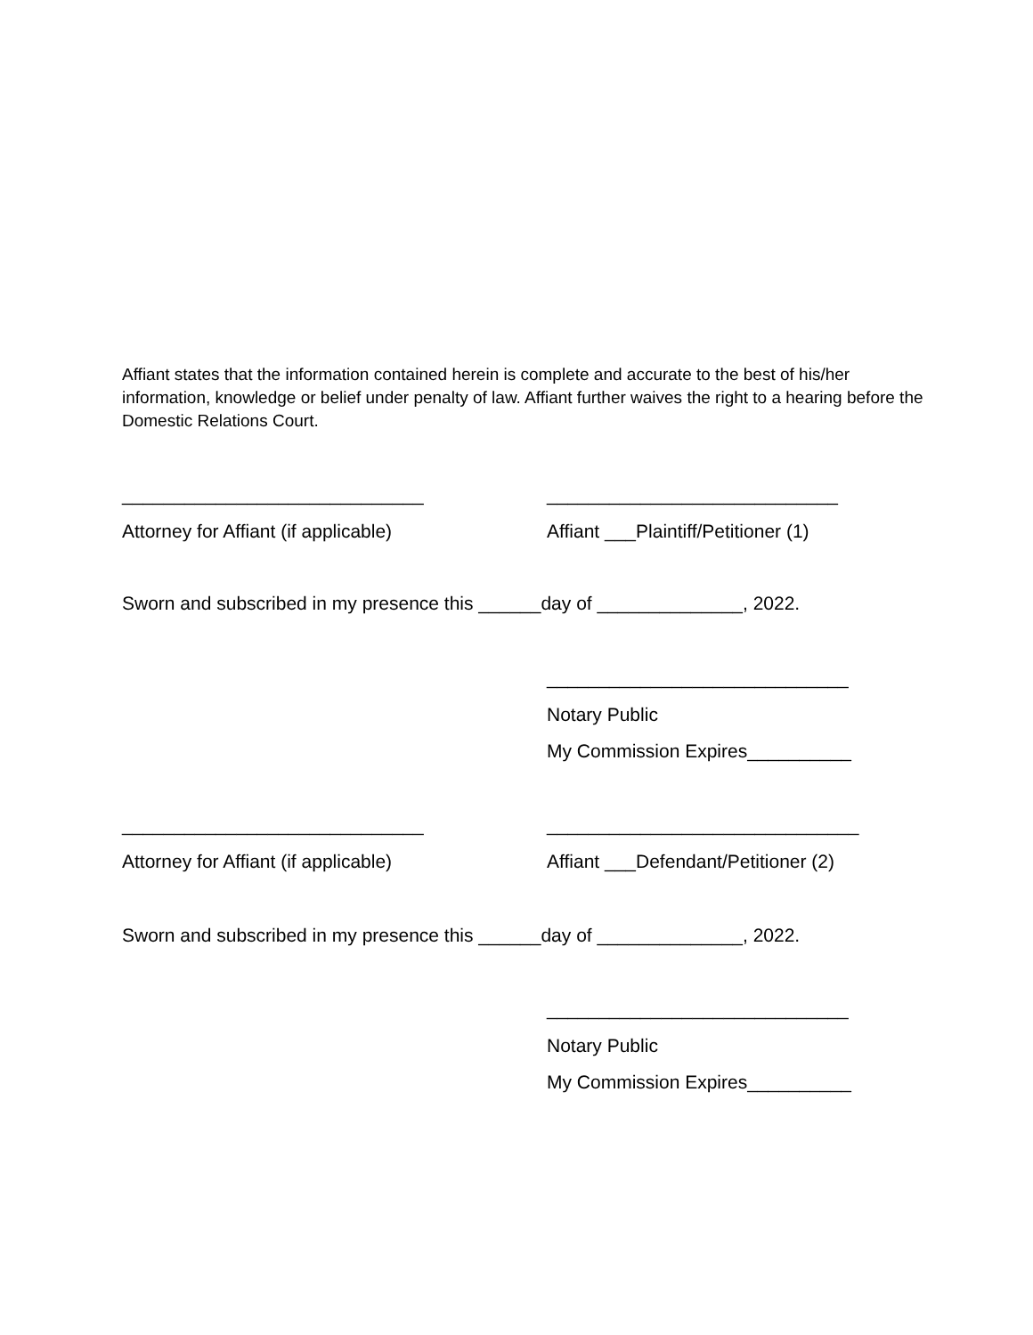Affiant states that the information contained herein is complete and accurate to the best of his/her information, knowledge or belief under penalty of law. Affiant further waives the right to a hearing before the Domestic Relations Court.
_____________________________ ____________________________
Attorney for Affiant (if applicable) Affiant ___Plaintiff/Petitioner (1)
Sworn and subscribed in my presence this ______day of ______________, 2022.
_____________________________
Notary Public
My Commission Expires__________
_____________________________ ______________________________
Attorney for Affiant (if applicable) Affiant ___Defendant/Petitioner (2)
Sworn and subscribed in my presence this ______day of ______________, 2022.
_____________________________
Notary Public
My Commission Expires__________